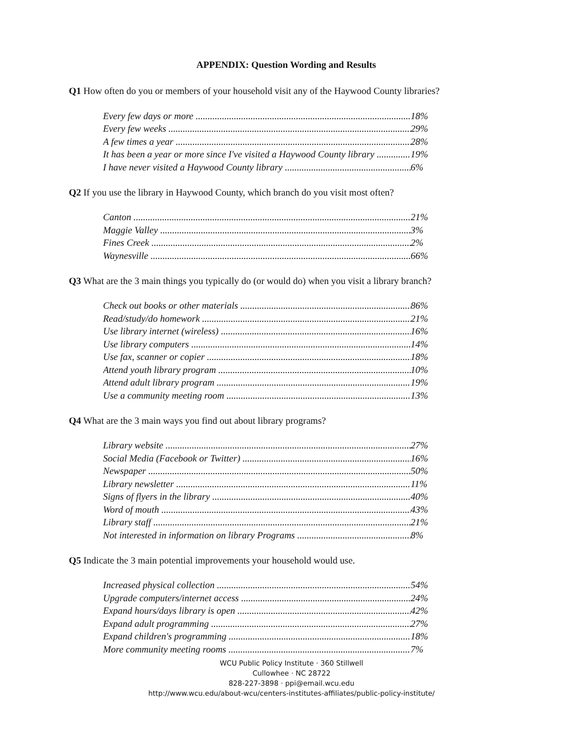APPENDIX: Question Wording and Results
Q1 How often do you or members of your household visit any of the Haywood County libraries?
| Every few days or more | 18% |
| Every few weeks | 29% |
| A few times a year | 28% |
| It has been a year or more since I've visited a Haywood County library | 19% |
| I have never visited a Haywood County library | 6% |
Q2 If you use the library in Haywood County, which branch do you visit most often?
| Canton | 21% |
| Maggie Valley | 3% |
| Fines Creek | 2% |
| Waynesville | 66% |
Q3 What are the 3 main things you typically do (or would do) when you visit a library branch?
| Check out books or other materials | 86% |
| Read/study/do homework | 21% |
| Use library internet (wireless) | 16% |
| Use library computers | 14% |
| Use fax, scanner or copier | 18% |
| Attend youth library program | 10% |
| Attend adult library program | 19% |
| Use a community meeting room | 13% |
Q4 What are the 3 main ways you find out about library programs?
| Library website | 27% |
| Social Media (Facebook or Twitter) | 16% |
| Newspaper | 50% |
| Library newsletter | 11% |
| Signs of flyers in the library | 40% |
| Word of mouth | 43% |
| Library staff | 21% |
| Not interested in information on library Programs | 8% |
Q5 Indicate the 3 main potential improvements your household would use.
| Increased physical collection | 54% |
| Upgrade computers/internet access | 24% |
| Expand hours/days library is open | 42% |
| Expand adult programming | 27% |
| Expand children's programming | 18% |
| More community meeting rooms | 7% |
WCU Public Policy Institute · 360 Stillwell
Cullowhee · NC 28722
828-227-3898 · ppi@email.wcu.edu
http://www.wcu.edu/about-wcu/centers-institutes-affiliates/public-policy-institute/